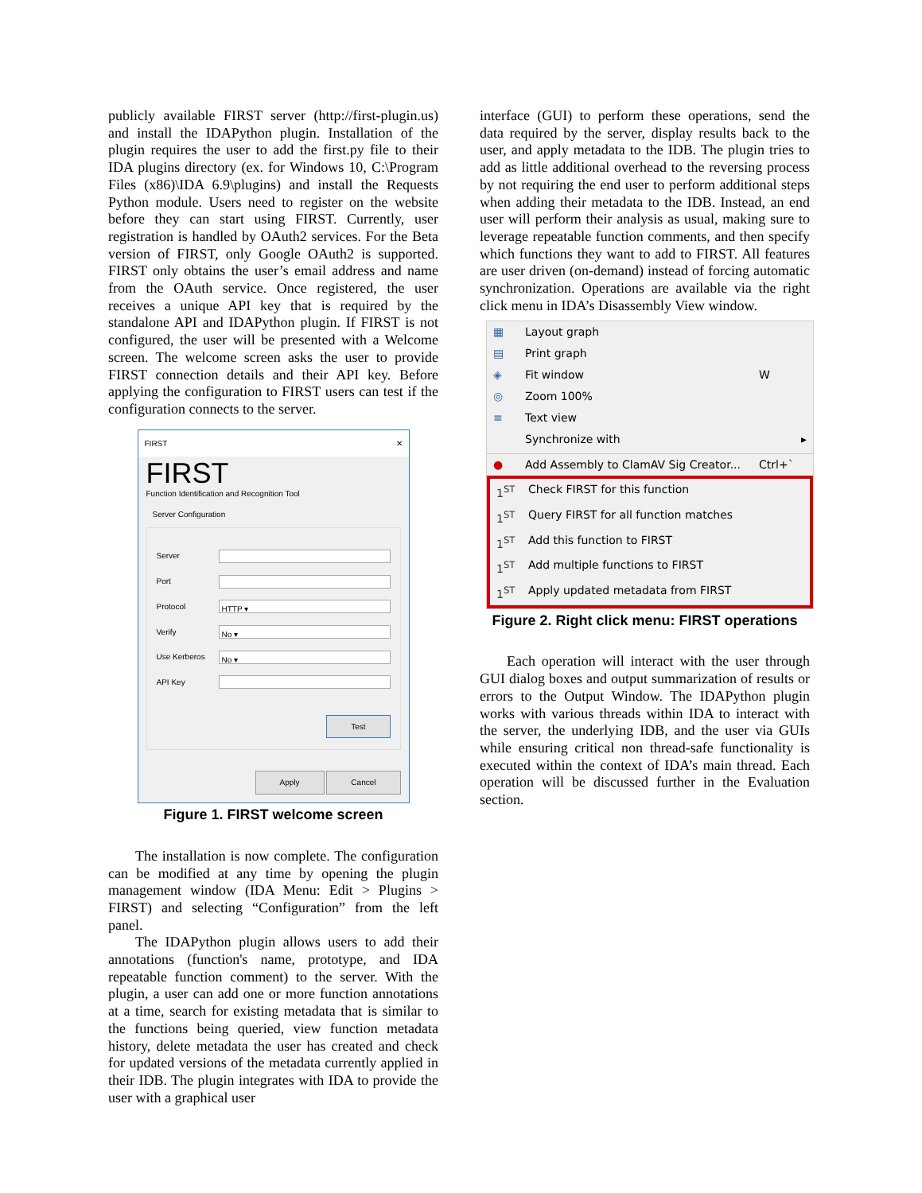publicly available FIRST server (http://first-plugin.us) and install the IDAPython plugin. Installation of the plugin requires the user to add the first.py file to their IDA plugins directory (ex. for Windows 10, C:\Program Files (x86)\IDA 6.9\plugins) and install the Requests Python module. Users need to register on the website before they can start using FIRST. Currently, user registration is handled by OAuth2 services. For the Beta version of FIRST, only Google OAuth2 is supported. FIRST only obtains the user’s email address and name from the OAuth service. Once registered, the user receives a unique API key that is required by the standalone API and IDAPython plugin. If FIRST is not configured, the user will be presented with a Welcome screen. The welcome screen asks the user to provide FIRST connection details and their API key. Before applying the configuration to FIRST users can test if the configuration connects to the server.
FIRST ✕
FIRST
Function Identification and Recognition Tool
Server Configuration
Server
Port
Protocol
HTTP ▾
Verify
No ▾
Use Kerberos
No ▾
API Key
Test
Apply Cancel
Figure 1. FIRST welcome screen
The installation is now complete. The configuration can be modified at any time by opening the plugin management window (IDA Menu: Edit > Plugins > FIRST) and selecting “Configuration” from the left panel.
The IDAPython plugin allows users to add their annotations (function's name, prototype, and IDA repeatable function comment) to the server. With the plugin, a user can add one or more function annotations at a time, search for existing metadata that is similar to the functions being queried, view function metadata history, delete metadata the user has created and check for updated versions of the metadata currently applied in their IDB. The plugin integrates with IDA to provide the user with a graphical user
interface (GUI) to perform these operations, send the data required by the server, display results back to the user, and apply metadata to the IDB. The plugin tries to add as little additional overhead to the reversing process by not requiring the end user to perform additional steps when adding their metadata to the IDB. Instead, an end user will perform their analysis as usual, making sure to leverage repeatable function comments, and then specify which functions they want to add to FIRST. All features are user driven (on-demand) instead of forcing automatic synchronization. Operations are available via the right click menu in IDA’s Disassembly View window.
▦ Layout graph
▤ Print graph
◈ Fit window W
◎ Zoom 100%
≡ Text view
Synchronize with ▸
● Add Assembly to ClamAV Sig Creator... Ctrl+`
1<sup>ST</sup> Check FIRST for this function
1<sup>ST</sup> Query FIRST for all function matches
1<sup>ST</sup> Add this function to FIRST
1<sup>ST</sup> Add multiple functions to FIRST
1<sup>ST</sup> Apply updated metadata from FIRST
Figure 2. Right click menu: FIRST operations
Each operation will interact with the user through GUI dialog boxes and output summarization of results or errors to the Output Window. The IDAPython plugin works with various threads within IDA to interact with the server, the underlying IDB, and the user via GUIs while ensuring critical non thread-safe functionality is executed within the context of IDA’s main thread. Each operation will be discussed further in the Evaluation section.